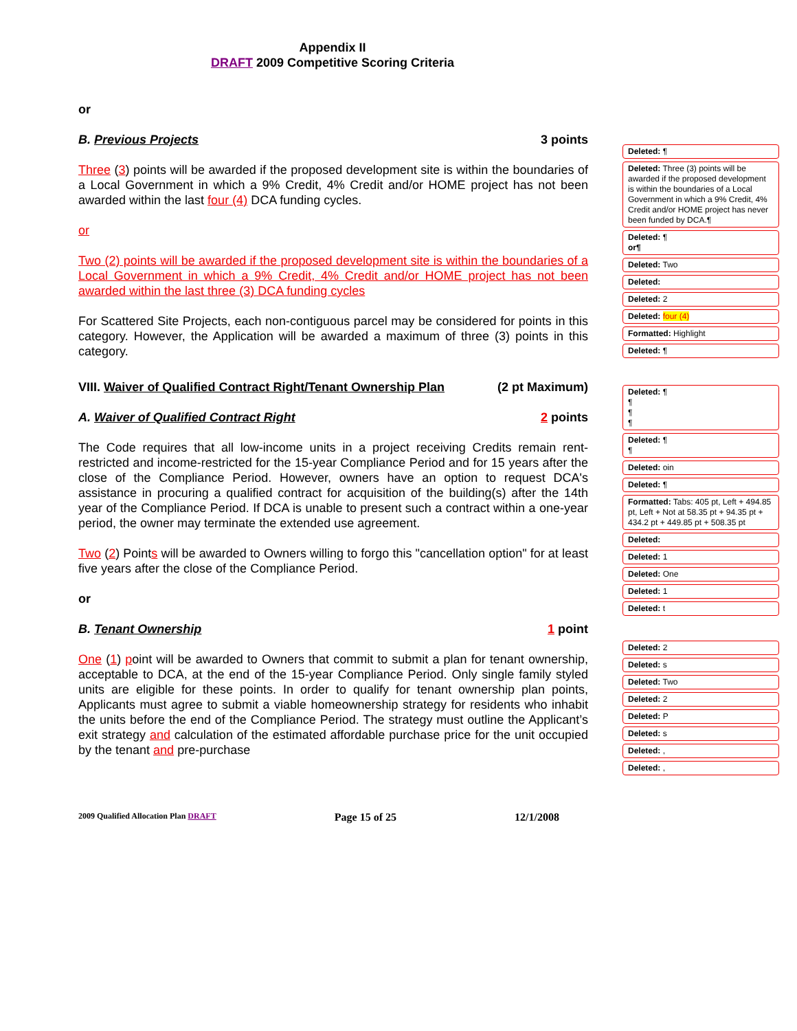Appendix II
DRAFT 2009 Competitive Scoring Criteria
or
B. Previous Projects 3 points
Three (3) points will be awarded if the proposed development site is within the boundaries of a Local Government in which a 9% Credit, 4% Credit and/or HOME project has not been awarded within the last four (4) DCA funding cycles.
or
Two (2) points will be awarded if the proposed development site is within the boundaries of a Local Government in which a 9% Credit, 4% Credit and/or HOME project has not been awarded within the last three (3) DCA funding cycles
For Scattered Site Projects, each non-contiguous parcel may be considered for points in this category. However, the Application will be awarded a maximum of three (3) points in this category.
VIII. Waiver of Qualified Contract Right/Tenant Ownership Plan (2 pt Maximum)
A. Waiver of Qualified Contract Right 2 points
The Code requires that all low-income units in a project receiving Credits remain rent-restricted and income-restricted for the 15-year Compliance Period and for 15 years after the close of the Compliance Period. However, owners have an option to request DCA's assistance in procuring a qualified contract for acquisition of the building(s) after the 14th year of the Compliance Period. If DCA is unable to present such a contract within a one-year period, the owner may terminate the extended use agreement.
Two (2) Points will be awarded to Owners willing to forgo this "cancellation option" for at least five years after the close of the Compliance Period.
or
B. Tenant Ownership 1 point
One (1) point will be awarded to Owners that commit to submit a plan for tenant ownership, acceptable to DCA, at the end of the 15-year Compliance Period. Only single family styled units are eligible for these points. In order to qualify for tenant ownership plan points, Applicants must agree to submit a viable homeownership strategy for residents who inhabit the units before the end of the Compliance Period. The strategy must outline the Applicant’s exit strategy and calculation of the estimated affordable purchase price for the unit occupied by the tenant and pre-purchase
Deleted: ¶
Deleted: Three (3) points will be awarded if the proposed development is within the boundaries of a Local Government in which a 9% Credit, 4% Credit and/or HOME project has never been funded by DCA.¶
Deleted: ¶
or¶
Deleted: Two
Deleted:
Deleted: 2
Deleted: four (4)
Formatted: Highlight
Deleted: ¶
Deleted: ¶
¶
¶
¶
Deleted: ¶
¶
Deleted: oin
Deleted: ¶
Formatted: Tabs: 405 pt, Left + 494.85 pt, Left + Not at 58.35 pt + 94.35 pt + 434.2 pt + 449.85 pt + 508.35 pt
Deleted:
Deleted: 1
Deleted: One
Deleted: 1
Deleted: t
Deleted: 2
Deleted: s
Deleted: Two
Deleted: 2
Deleted: P
Deleted: s
Deleted: ,
Deleted: ,
2009 Qualified Allocation Plan DRAFT Page 15 of 25 12/1/2008